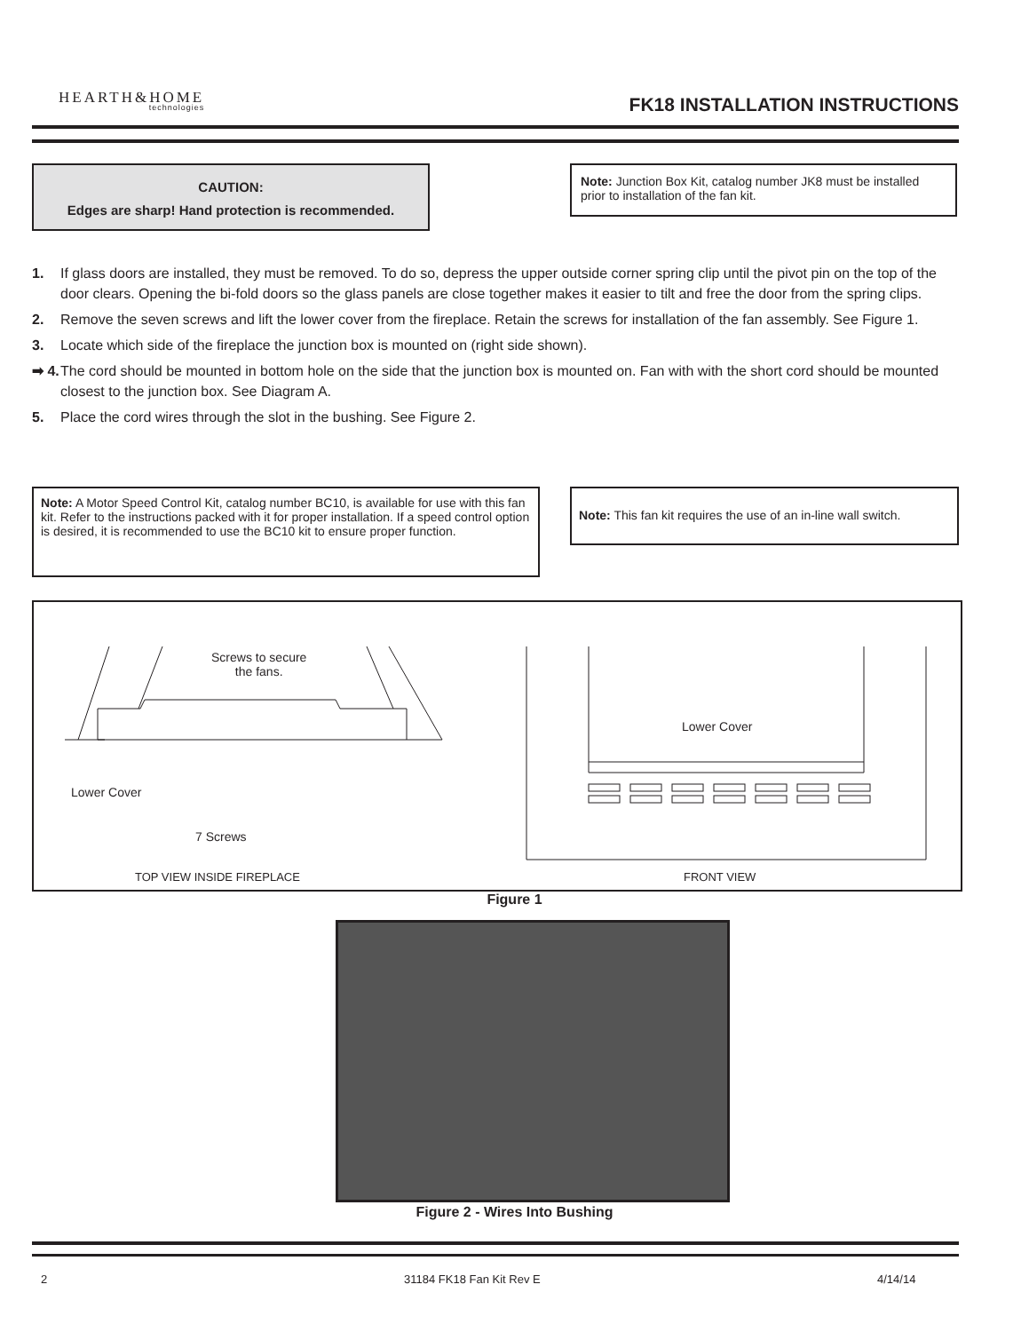HEARTH&HOME
technologies
FK18 INSTALLATION INSTRUCTIONS
CAUTION:
Edges are sharp! Hand protection is recommended.
Note: Junction Box Kit, catalog number JK8 must be installed prior to installation of the fan kit.
1. If glass doors are installed, they must be removed. To do so, depress the upper outside corner spring clip until the pivot pin on the top of the door clears. Opening the bi-fold doors so the glass panels are close together makes it easier to tilt and free the door from the spring clips.
2. Remove the seven screws and lift the lower cover from the fireplace. Retain the screws for installation of the fan assembly. See Figure 1.
3. Locate which side of the fireplace the junction box is mounted on (right side shown).
➡ 4. The cord should be mounted in bottom hole on the side that the junction box is mounted on. Fan with with the short cord should be mounted closest to the junction box. See Diagram A.
5. Place the cord wires through the slot in the bushing. See Figure 2.
Note: A Motor Speed Control Kit, catalog number BC10, is available for use with this fan kit. Refer to the instructions packed with it for proper installation. If a speed control option is desired, it is recommended to use the BC10 kit to ensure proper function.
Note: This fan kit requires the use of an in-line wall switch.
Screws to secure
the fans.
Lower Cover
7 Screws
Lower Cover
TOP VIEW INSIDE FIREPLACE FRONT VIEW
Figure 1
Figure 2 - Wires Into Bushing
2 31184 FK18 Fan Kit Rev E 4/14/14